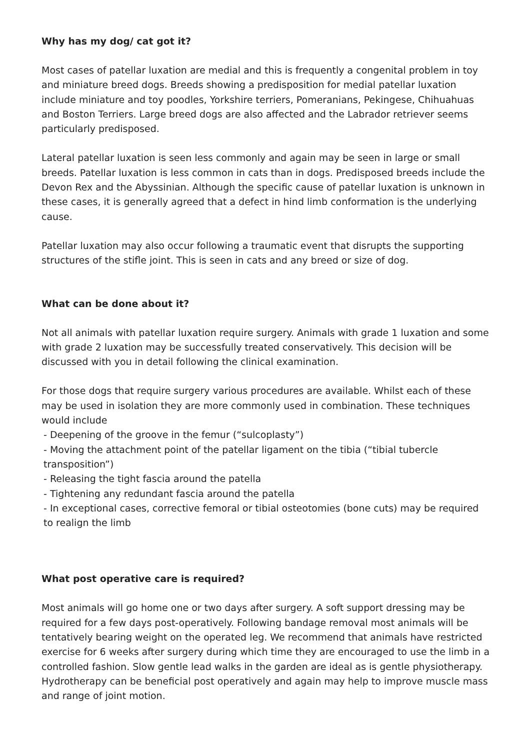Why has my dog/ cat got it?
Most cases of patellar luxation are medial and this is frequently a congenital problem in toy and miniature breed dogs. Breeds showing a predisposition for medial patellar luxation include miniature and toy poodles, Yorkshire terriers, Pomeranians, Pekingese, Chihuahuas and Boston Terriers. Large breed dogs are also affected and the Labrador retriever seems particularly predisposed.
Lateral patellar luxation is seen less commonly and again may be seen in large or small breeds. Patellar luxation is less common in cats than in dogs. Predisposed breeds include the Devon Rex and the Abyssinian. Although the specific cause of patellar luxation is unknown in these cases, it is generally agreed that a defect in hind limb conformation is the underlying cause.
Patellar luxation may also occur following a traumatic event that disrupts the supporting structures of the stifle joint. This is seen in cats and any breed or size of dog.
What can be done about it?
Not all animals with patellar luxation require surgery. Animals with grade 1 luxation and some with grade 2 luxation may be successfully treated conservatively. This decision will be discussed with you in detail following the clinical examination.
For those dogs that require surgery various procedures are available. Whilst each of these may be used in isolation they are more commonly used in combination. These techniques would include
- Deepening of the groove in the femur (“sulcoplasty”)
- Moving the attachment point of the patellar ligament on the tibia (“tibial tubercle transposition”)
- Releasing the tight fascia around the patella
- Tightening any redundant fascia around the patella
- In exceptional cases, corrective femoral or tibial osteotomies (bone cuts) may be required to realign the limb
What post operative care is required?
Most animals will go home one or two days after surgery. A soft support dressing may be required for a few days post-operatively. Following bandage removal most animals will be tentatively bearing weight on the operated leg. We recommend that animals have restricted exercise for 6 weeks after surgery during which time they are encouraged to use the limb in a controlled fashion. Slow gentle lead walks in the garden are ideal as is gentle physiotherapy. Hydrotherapy can be beneficial post operatively and again may help to improve muscle mass and range of joint motion.